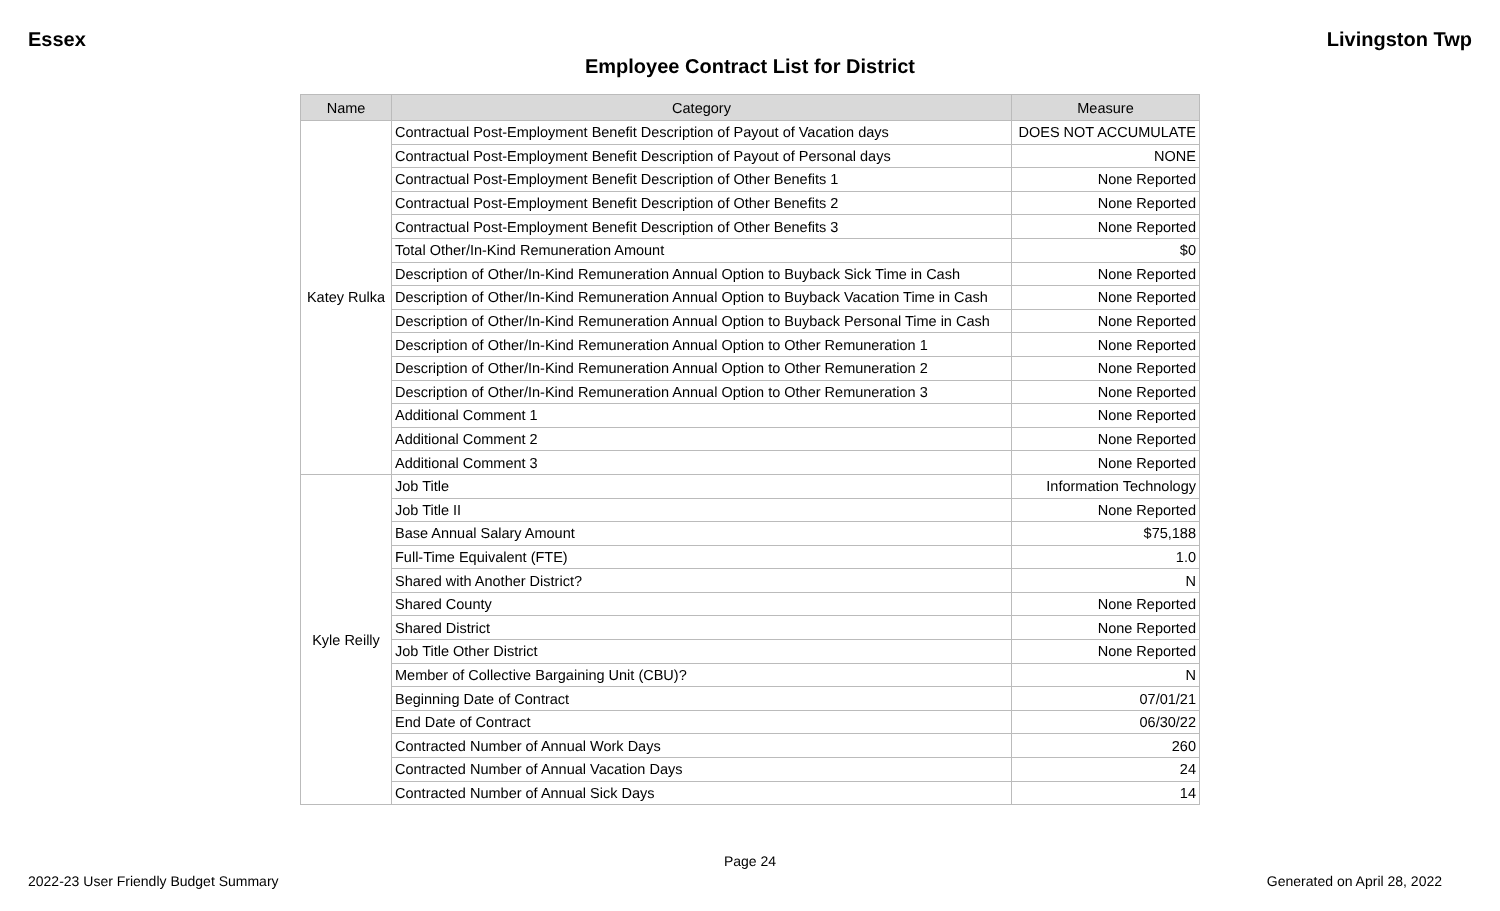Essex Livingston Twp
Employee Contract List for District
| Name | Category | Measure |
| --- | --- | --- |
| Katey Rulka | Contractual Post-Employment Benefit Description of Payout of Vacation days | DOES NOT ACCUMULATE |
| | Contractual Post-Employment Benefit Description of Payout of Personal days | NONE |
| | Contractual Post-Employment Benefit Description of Other Benefits 1 | None Reported |
| | Contractual Post-Employment Benefit Description of Other Benefits 2 | None Reported |
| | Contractual Post-Employment Benefit Description of Other Benefits 3 | None Reported |
| | Total Other/In-Kind Remuneration Amount | $0 |
| | Description of Other/In-Kind Remuneration Annual Option to Buyback Sick Time in Cash | None Reported |
| | Description of Other/In-Kind Remuneration Annual Option to Buyback Vacation Time in Cash | None Reported |
| | Description of Other/In-Kind Remuneration Annual Option to Buyback Personal Time in Cash | None Reported |
| | Description of Other/In-Kind Remuneration Annual Option to Other Remuneration 1 | None Reported |
| | Description of Other/In-Kind Remuneration Annual Option to Other Remuneration 2 | None Reported |
| | Description of Other/In-Kind Remuneration Annual Option to Other Remuneration 3 | None Reported |
| | Additional Comment 1 | None Reported |
| | Additional Comment 2 | None Reported |
| | Additional Comment 3 | None Reported |
| Kyle Reilly | Job Title | Information Technology |
| | Job Title II | None Reported |
| | Base Annual Salary Amount | $75,188 |
| | Full-Time Equivalent (FTE) | 1.0 |
| | Shared with Another District? | N |
| | Shared County | None Reported |
| | Shared District | None Reported |
| | Job Title Other District | None Reported |
| | Member of Collective Bargaining Unit (CBU)? | N |
| | Beginning Date of Contract | 07/01/21 |
| | End Date of Contract | 06/30/22 |
| | Contracted Number of Annual Work Days | 260 |
| | Contracted Number of Annual Vacation Days | 24 |
| | Contracted Number of Annual Sick Days | 14 |
Page 24
2022-23 User Friendly Budget Summary Generated on April 28, 2022